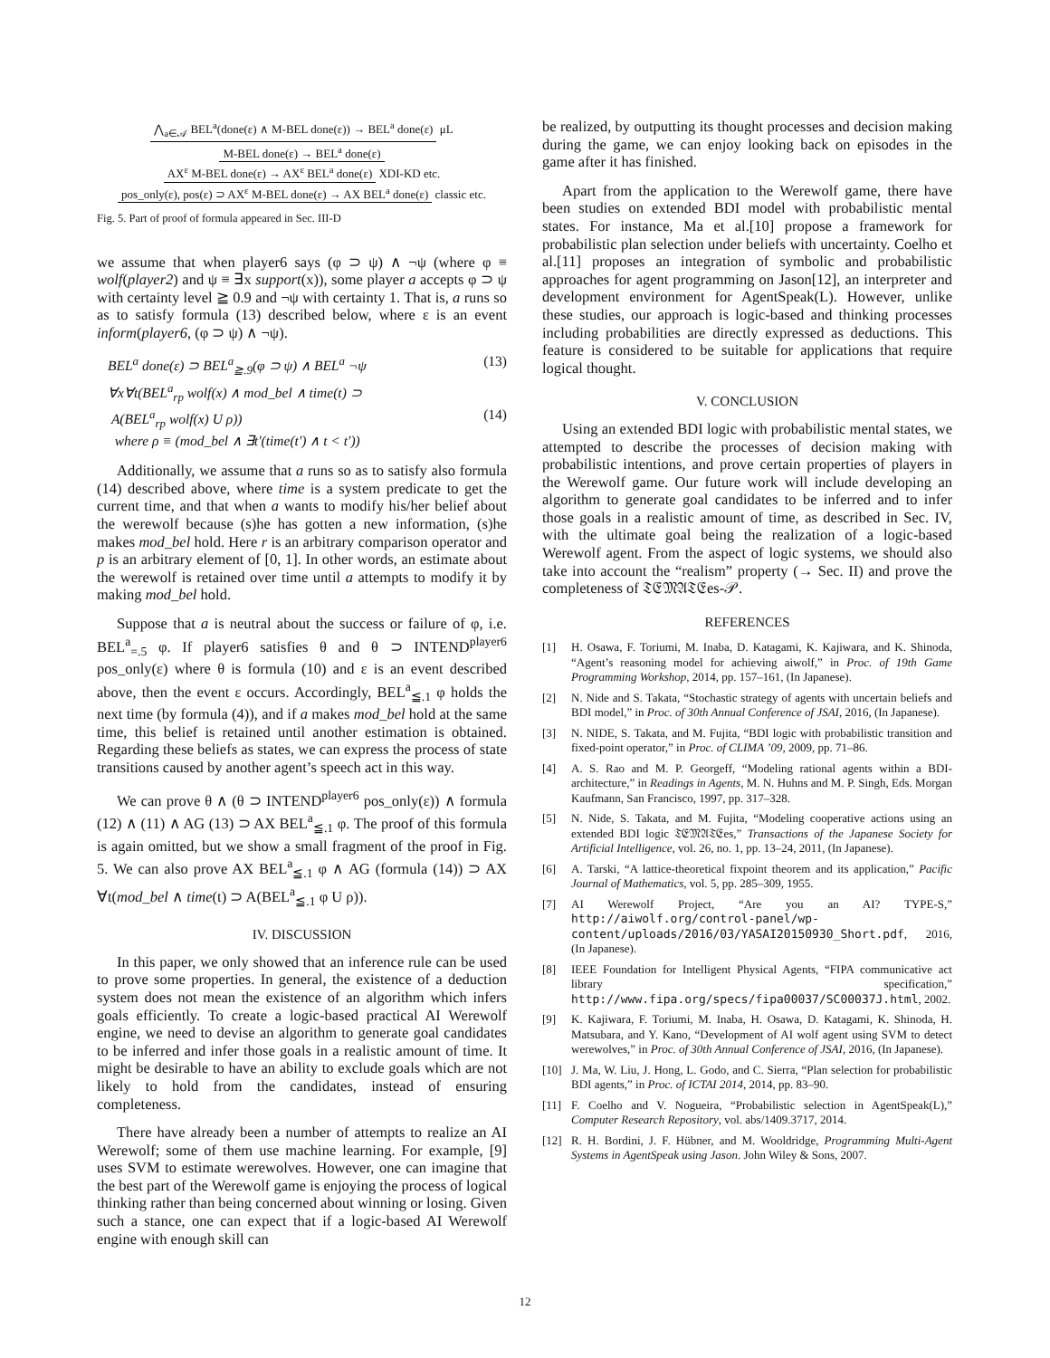⋀<sub>a∈𝒜</sub> BEL<sup>a</sup>(done(ε) ∧ M-BEL done(ε)) → BEL<sup>a</sup> done(ε)
μL
M-BEL done(ε) → BEL<sup>a</sup> done(ε)
AX<sup>ε</sup> M-BEL done(ε) → AX<sup>ε</sup> BEL<sup>a</sup> done(ε)
XDI-KD etc.
pos_only(ε), pos(ε) ⊃ AX<sup>ε</sup> M-BEL done(ε) → AX BEL<sup>a</sup> done(ε)
classic etc.
Fig. 5. Part of proof of formula appeared in Sec. III-D
we assume that when player6 says (φ ⊃ ψ) ∧ ¬ψ (where φ ≡ wolf(player2) and ψ ≡ ∃x support(x)), some player a accepts φ ⊃ ψ with certainty level ≧ 0.9 and ¬ψ with certainty 1. That is, a runs so as to satisfy formula (13) described below, where ε is an event inform(player6, (φ ⊃ ψ) ∧ ¬ψ).
BEL<sup>a</sup> done(ε) ⊃ BEL<sup>a</sup><sub>≧.9</sub>(φ ⊃ ψ) ∧ BEL<sup>a</sup> ¬ψ (13)
∀x∀t(BEL<sup>a</sup><sub>rp</sub> wolf(x) ∧ mod_bel ∧ time(t) ⊃
A(BEL<sup>a</sup><sub>rp</sub> wolf(x) U ρ)) (14)
where ρ ≡ (mod_bel ∧ ∃t′(time(t′) ∧ t < t′))
Additionally, we assume that a runs so as to satisfy also formula (14) described above, where time is a system predicate to get the current time, and that when a wants to modify his/her belief about the werewolf because (s)he has gotten a new information, (s)he makes mod_bel hold. Here r is an arbitrary comparison operator and p is an arbitrary element of [0, 1]. In other words, an estimate about the werewolf is retained over time until a attempts to modify it by making mod_bel hold.
Suppose that a is neutral about the success or failure of φ, i.e. BEL<sup>a</sup><sub>=.5</sub> φ. If player6 satisfies θ and θ ⊃ INTEND<sup>player6</sup> pos_only(ε) where θ is formula (10) and ε is an event described above, then the event ε occurs. Accordingly, BEL<sup>a</sup><sub>≦.1</sub> φ holds the next time (by formula (4)), and if a makes mod_bel hold at the same time, this belief is retained until another estimation is obtained. Regarding these beliefs as states, we can express the process of state transitions caused by another agent’s speech act in this way.
We can prove θ ∧ (θ ⊃ INTEND<sup>player6</sup> pos_only(ε)) ∧ formula (12) ∧ (11) ∧ AG (13) ⊃ AX BEL<sup>a</sup><sub>≦.1</sub> φ. The proof of this formula is again omitted, but we show a small fragment of the proof in Fig. 5. We can also prove AX BEL<sup>a</sup><sub>≦.1</sub> φ ∧ AG (formula (14)) ⊃ AX ∀t(mod_bel ∧ time(t) ⊃ A(BEL<sup>a</sup><sub>≦.1</sub> φ U ρ)).
IV. DISCUSSION
In this paper, we only showed that an inference rule can be used to prove some properties. In general, the existence of a deduction system does not mean the existence of an algorithm which infers goals efficiently. To create a logic-based practical AI Werewolf engine, we need to devise an algorithm to generate goal candidates to be inferred and infer those goals in a realistic amount of time. It might be desirable to have an ability to exclude goals which are not likely to hold from the candidates, instead of ensuring completeness.
There have already been a number of attempts to realize an AI Werewolf; some of them use machine learning. For example, [9] uses SVM to estimate werewolves. However, one can imagine that the best part of the Werewolf game is enjoying the process of logical thinking rather than being concerned about winning or losing. Given such a stance, one can expect that if a logic-based AI Werewolf engine with enough skill can
be realized, by outputting its thought processes and decision making during the game, we can enjoy looking back on episodes in the game after it has finished.
Apart from the application to the Werewolf game, there have been studies on extended BDI model with probabilistic mental states. For instance, Ma et al.[10] propose a framework for probabilistic plan selection under beliefs with uncertainty. Coelho et al.[11] proposes an integration of symbolic and probabilistic approaches for agent programming on Jason[12], an interpreter and development environment for AgentSpeak(L). However, unlike these studies, our approach is logic-based and thinking processes including probabilities are directly expressed as deductions. This feature is considered to be suitable for applications that require logical thought.
V. CONCLUSION
Using an extended BDI logic with probabilistic mental states, we attempted to describe the processes of decision making with probabilistic intentions, and prove certain properties of players in the Werewolf game. Our future work will include developing an algorithm to generate goal candidates to be inferred and to infer those goals in a realistic amount of time, as described in Sec. IV, with the ultimate goal being the realization of a logic-based Werewolf agent. From the aspect of logic systems, we should also take into account the “realism” property (→ Sec. II) and prove the completeness of 𝔗𝔈𝔐𝔄𝔗𝔈es-𝒫.
REFERENCES
[1] H. Osawa, F. Toriumi, M. Inaba, D. Katagami, K. Kajiwara, and K. Shinoda, “Agent’s reasoning model for achieving aiwolf,” in Proc. of 19th Game Programming Workshop, 2014, pp. 157–161, (In Japanese).
[2] N. Nide and S. Takata, “Stochastic strategy of agents with uncertain beliefs and BDI model,” in Proc. of 30th Annual Conference of JSAI, 2016, (In Japanese).
[3] N. NIDE, S. Takata, and M. Fujita, “BDI logic with probabilistic transition and fixed-point operator,” in Proc. of CLIMA ’09, 2009, pp. 71–86.
[4] A. S. Rao and M. P. Georgeff, “Modeling rational agents within a BDI-architecture,” in Readings in Agents, M. N. Huhns and M. P. Singh, Eds. Morgan Kaufmann, San Francisco, 1997, pp. 317–328.
[5] N. Nide, S. Takata, and M. Fujita, “Modeling cooperative actions using an extended BDI logic 𝔗𝔈𝔐𝔄𝔗𝔈es,” Transactions of the Japanese Society for Artificial Intelligence, vol. 26, no. 1, pp. 13–24, 2011, (In Japanese).
[6] A. Tarski, “A lattice-theoretical fixpoint theorem and its application,” Pacific Journal of Mathematics, vol. 5, pp. 285–309, 1955.
[7] AI Werewolf Project, “Are you an AI? TYPE-S,” http://aiwolf.org/control-panel/wp-content/uploads/2016/03/YASAI20150930_Short.pdf, 2016, (In Japanese).
[8] IEEE Foundation for Intelligent Physical Agents, “FIPA communicative act library specification,” http://www.fipa.org/specs/fipa00037/SC00037J.html, 2002.
[9] K. Kajiwara, F. Toriumi, M. Inaba, H. Osawa, D. Katagami, K. Shinoda, H. Matsubara, and Y. Kano, “Development of AI wolf agent using SVM to detect werewolves,” in Proc. of 30th Annual Conference of JSAI, 2016, (In Japanese).
[10] J. Ma, W. Liu, J. Hong, L. Godo, and C. Sierra, “Plan selection for probabilistic BDI agents,” in Proc. of ICTAI 2014, 2014, pp. 83–90.
[11] F. Coelho and V. Nogueira, “Probabilistic selection in AgentSpeak(L),” Computer Research Repository, vol. abs/1409.3717, 2014.
[12] R. H. Bordini, J. F. Hübner, and M. Wooldridge, Programming Multi-Agent Systems in AgentSpeak using Jason. John Wiley & Sons, 2007.
12